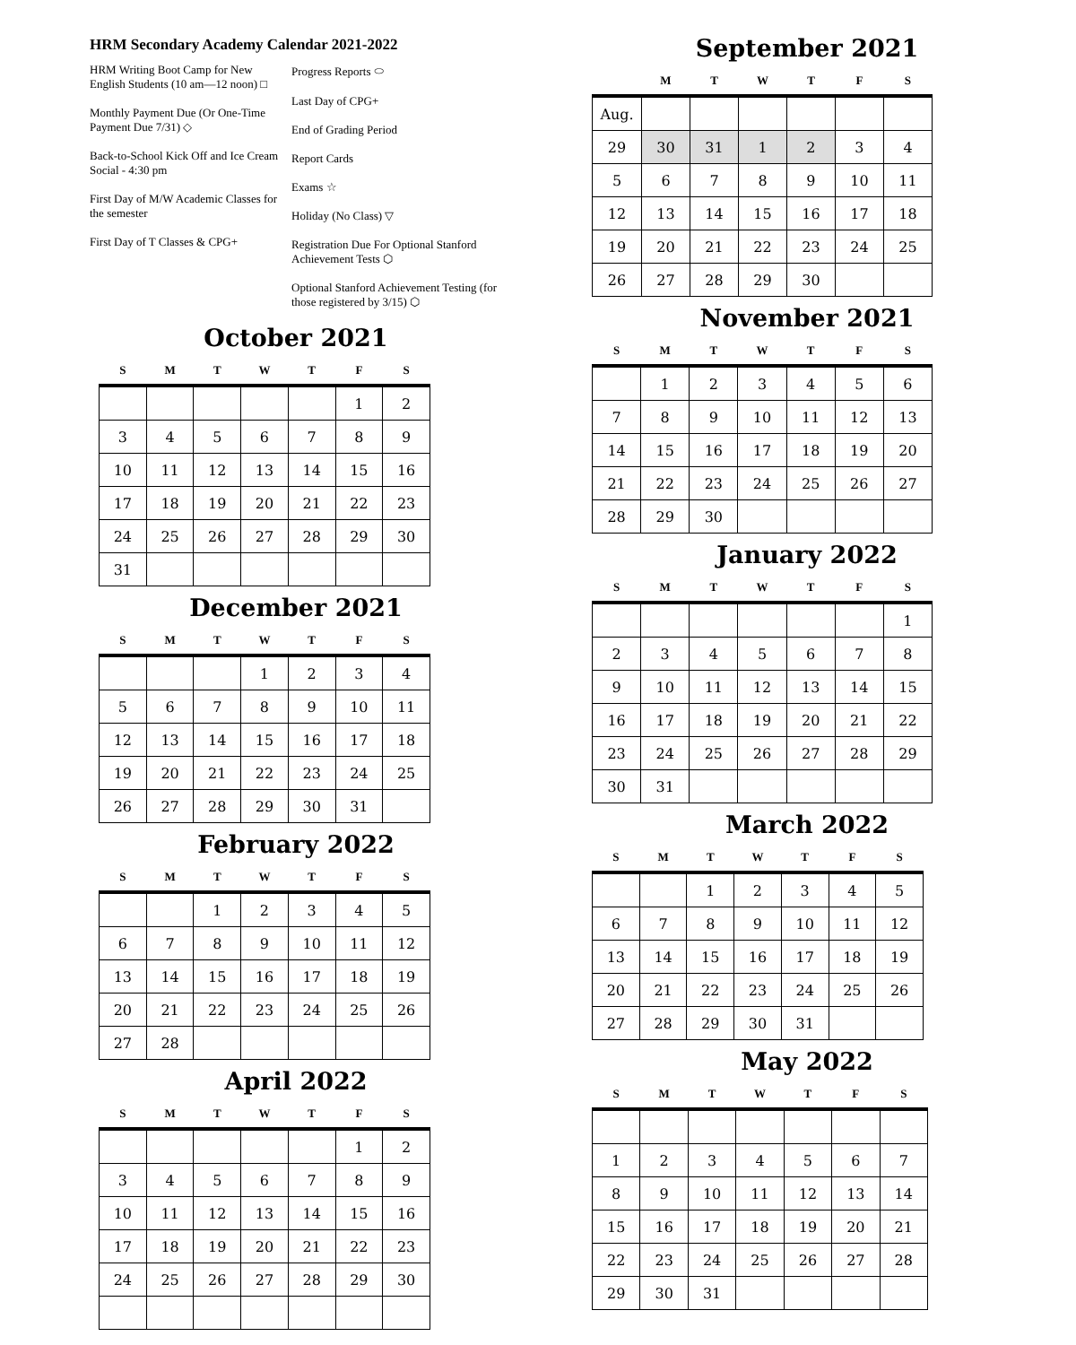HRM Secondary Academy Calendar 2021-2022
HRM Writing Boot Camp for New English Students (10 am—12 noon) □
Monthly Payment Due (Or One-Time Payment Due 7/31) ◇
Back-to-School Kick Off and Ice Cream Social - 4:30 pm
First Day of M/W Academic Classes for the semester
First Day of T Classes & CPG+
Progress Reports ⬭
Last Day of CPG+
End of Grading Period
Report Cards
Exams ☆
Holiday (No Class) ▽
Registration Due For Optional Stanford Achievement Tests ⬡
Optional Stanford Achievement Testing (for those registered by 3/15) ⬡
October 2021
| S | M | T | W | T | F | S |
| --- | --- | --- | --- | --- | --- | --- |
| | | | | | 1 | 2 |
| 3 | 4 | 5 | 6 | 7 | 8 | 9 |
| 10 | 11 | 12 | 13 | 14 | 15 | 16 |
| 17 | 18 | 19 | 20 | 21 | 22 | 23 |
| 24 | 25 | 26 | 27 | 28 | 29 | 30 |
| 31 | | | | | | |
December 2021
| S | M | T | W | T | F | S |
| --- | --- | --- | --- | --- | --- | --- |
| | | | 1 | 2 | 3 | 4 |
| 5 | 6 | 7 | 8 | 9 | 10 | 11 |
| 12 | 13 | 14 | 15 | 16 | 17 | 18 |
| 19 | 20 | 21 | 22 | 23 | 24 | 25 |
| 26 | 27 | 28 | 29 | 30 | 31 | |
February 2022
| S | M | T | W | T | F | S |
| --- | --- | --- | --- | --- | --- | --- |
| | | 1 | 2 | 3 | 4 | 5 |
| 6 | 7 | 8 | 9 | 10 | 11 | 12 |
| 13 | 14 | 15 | 16 | 17 | 18 | 19 |
| 20 | 21 | 22 | 23 | 24 | 25 | 26 |
| 27 | 28 | | | | | |
April 2022
| S | M | T | W | T | F | S |
| --- | --- | --- | --- | --- | --- | --- |
| | | | | | 1 | 2 |
| 3 | 4 | 5 | 6 | 7 | 8 | 9 |
| 10 | 11 | 12 | 13 | 14 | 15 | 16 |
| 17 | 18 | 19 | 20 | 21 | 22 | 23 |
| 24 | 25 | 26 | 27 | 28 | 29 | 30 |
September 2021
| | M | T | W | T | F | S |
| --- | --- | --- | --- | --- | --- | --- |
| Aug. | | | | | | |
| 29 | 30 | 31 | 1 | 2 | 3 | 4 |
| 5 | 6 | 7 | 8 | 9 | 10 | 11 |
| 12 | 13 | 14 | 15 | 16 | 17 | 18 |
| 19 | 20 | 21 | 22 | 23 | 24 | 25 |
| 26 | 27 | 28 | 29 | 30 | | |
November 2021
| S | M | T | W | T | F | S |
| --- | --- | --- | --- | --- | --- | --- |
| | 1 | 2 | 3 | 4 | 5 | 6 |
| 7 | 8 | 9 | 10 | 11 | 12 | 13 |
| 14 | 15 | 16 | 17 | 18 | 19 | 20 |
| 21 | 22 | 23 | 24 | 25 | 26 | 27 |
| 28 | 29 | 30 | | | | |
January 2022
| S | M | T | W | T | F | S |
| --- | --- | --- | --- | --- | --- | --- |
| | | | | | | 1 |
| 2 | 3 | 4 | 5 | 6 | 7 | 8 |
| 9 | 10 | 11 | 12 | 13 | 14 | 15 |
| 16 | 17 | 18 | 19 | 20 | 21 | 22 |
| 23 | 24 | 25 | 26 | 27 | 28 | 29 |
| 30 | 31 | | | | | |
March 2022
| S | M | T | W | T | F | S |
| --- | --- | --- | --- | --- | --- | --- |
| | | 1 | 2 | 3 | 4 | 5 |
| 6 | 7 | 8 | 9 | 10 | 11 | 12 |
| 13 | 14 | 15 | 16 | 17 | 18 | 19 |
| 20 | 21 | 22 | 23 | 24 | 25 | 26 |
| 27 | 28 | 29 | 30 | 31 | | |
May 2022
| S | M | T | W | T | F | S |
| --- | --- | --- | --- | --- | --- | --- |
| 1 | 2 | 3 | 4 | 5 | 6 | 7 |
| 8 | 9 | 10 | 11 | 12 | 13 | 14 |
| 15 | 16 | 17 | 18 | 19 | 20 | 21 |
| 22 | 23 | 24 | 25 | 26 | 27 | 28 |
| 29 | 30 | 31 | | | | |